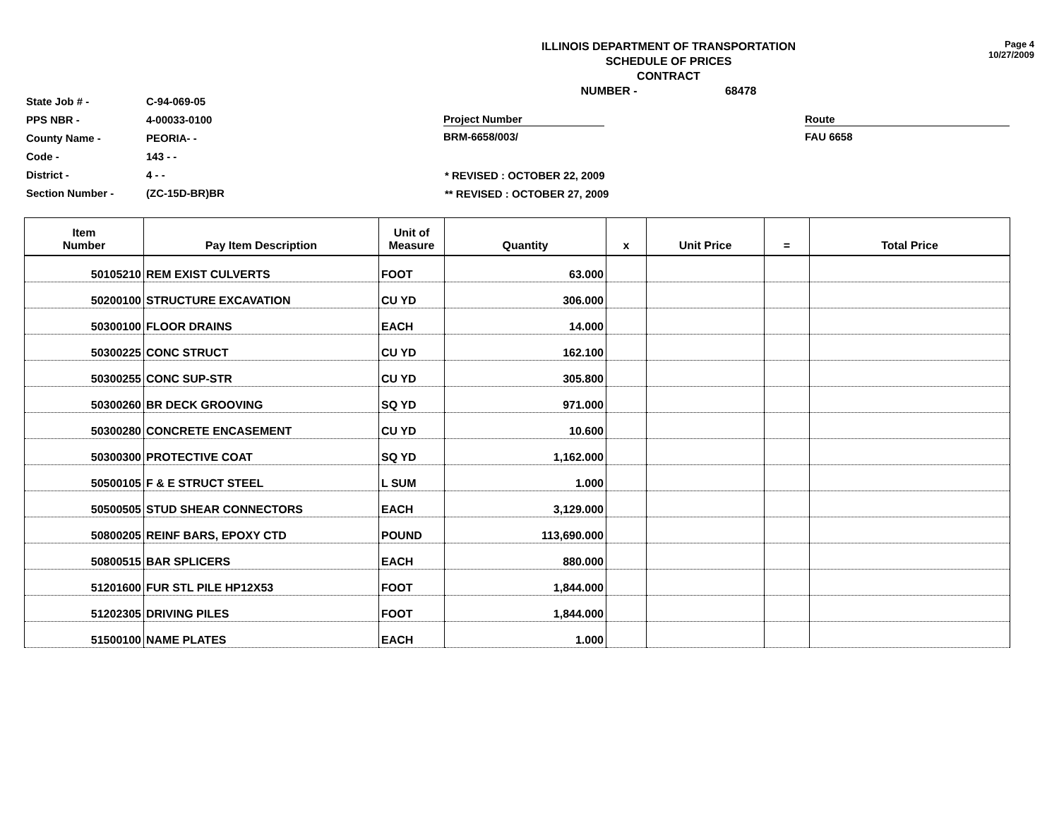State Job # - C-94-069-05
PPS NBR - 4-00033-0100
County Name - PEORIA- -
Code - 143 - -
District - 4 - -
Section Number - (ZC-15D-BR)BR
ILLINOIS DEPARTMENT OF TRANSPORTATION
SCHEDULE OF PRICES
CONTRACT
NUMBER - 68478
Page 4
10/27/2009
Project Number
BRM-6658/003/
Route
FAU 6658
* REVISED : OCTOBER 22, 2009
** REVISED : OCTOBER 27, 2009
| Item Number | Pay Item Description | Unit of Measure | Quantity | x | Unit Price | = | Total Price |
| --- | --- | --- | --- | --- | --- | --- | --- |
| 50105210 | REM EXIST CULVERTS | FOOT | 63.000 | | | | |
| 50200100 | STRUCTURE EXCAVATION | CU YD | 306.000 | | | | |
| 50300100 | FLOOR DRAINS | EACH | 14.000 | | | | |
| 50300225 | CONC STRUCT | CU YD | 162.100 | | | | |
| 50300255 | CONC SUP-STR | CU YD | 305.800 | | | | |
| 50300260 | BR DECK GROOVING | SQ YD | 971.000 | | | | |
| 50300280 | CONCRETE ENCASEMENT | CU YD | 10.600 | | | | |
| 50300300 | PROTECTIVE COAT | SQ YD | 1,162.000 | | | | |
| 50500105 | F & E STRUCT STEEL | L SUM | 1.000 | | | | |
| 50500505 | STUD SHEAR CONNECTORS | EACH | 3,129.000 | | | | |
| 50800205 | REINF BARS, EPOXY CTD | POUND | 113,690.000 | | | | |
| 50800515 | BAR SPLICERS | EACH | 880.000 | | | | |
| 51201600 | FUR STL PILE HP12X53 | FOOT | 1,844.000 | | | | |
| 51202305 | DRIVING PILES | FOOT | 1,844.000 | | | | |
| 51500100 | NAME PLATES | EACH | 1.000 | | | | |